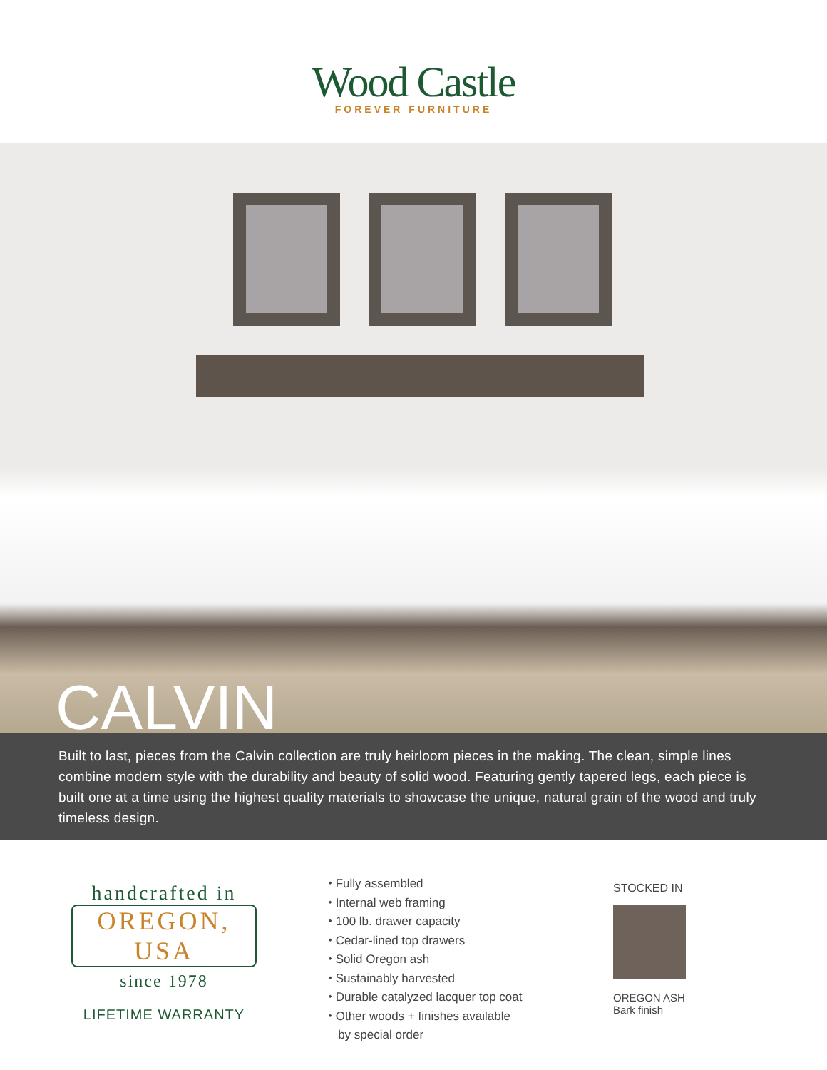Wood Castle
FOREVER FURNITURE
CALVIN
Built to last, pieces from the Calvin collection are truly heirloom pieces in the making. The clean, simple lines combine modern style with the durability and beauty of solid wood. Featuring gently tapered legs, each piece is built one at a time using the highest quality materials to showcase the unique, natural grain of the wood and truly timeless design.
handcrafted in
OREGON, USA
since 1978
LIFETIME WARRANTY
⬩ Fully assembled
⬩ Internal web framing
⬩ 100 lb. drawer capacity
⬩ Cedar-lined top drawers
⬩ Solid Oregon ash
⬩ Sustainably harvested
⬩ Durable catalyzed lacquer top coat
⬩ Other woods + finishes available
by special order
STOCKED IN
OREGON ASH
Bark finish